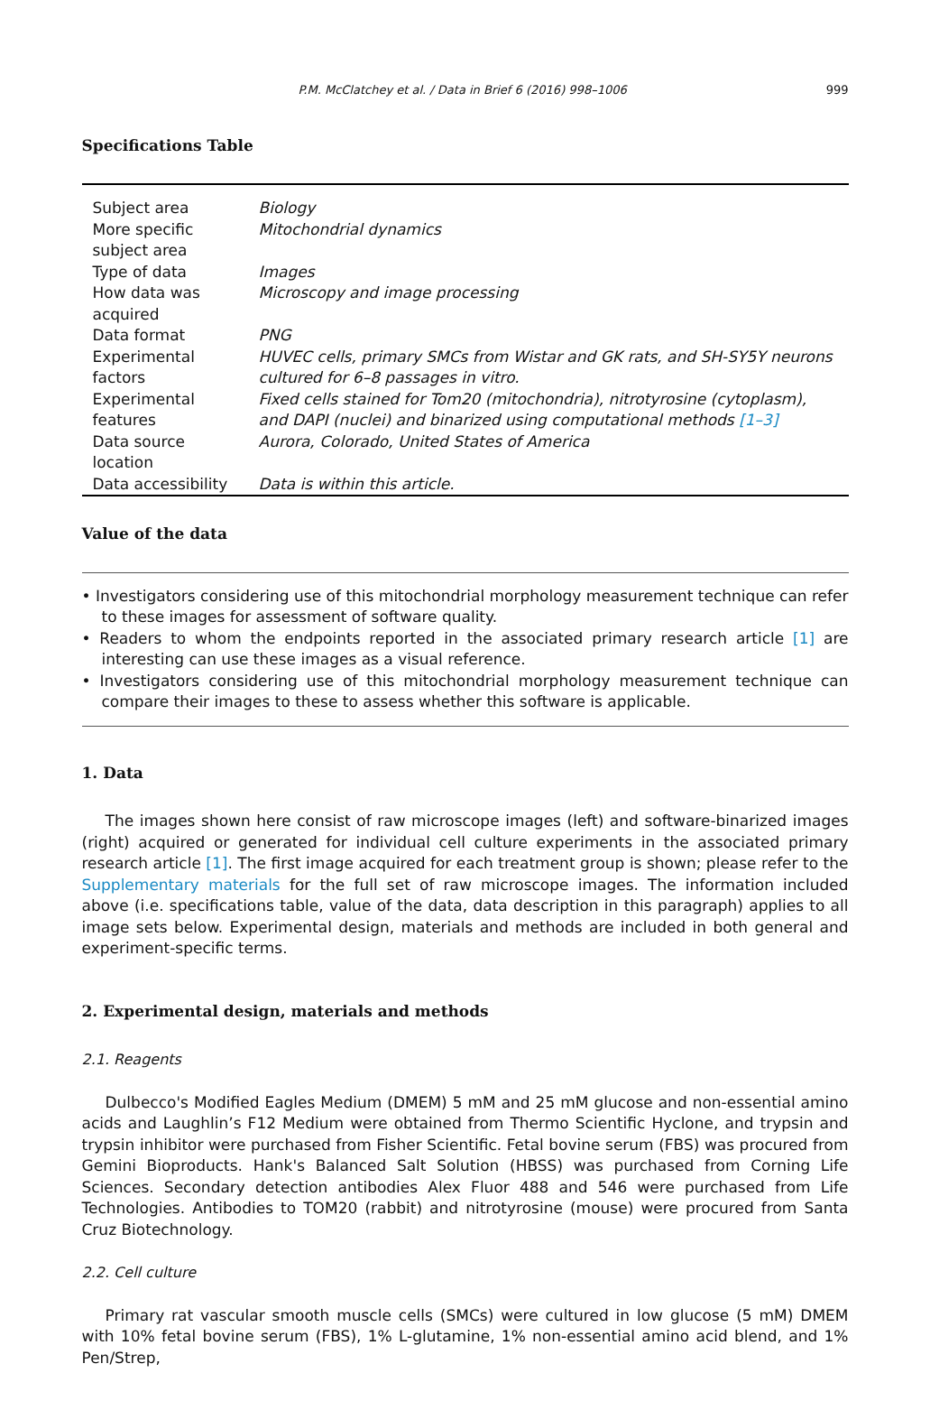P.M. McClatchey et al. / Data in Brief 6 (2016) 998–1006 999
Specifications Table
| Subject area | Biology |
| More specific subject area | Mitochondrial dynamics |
| Type of data | Images |
| How data was acquired | Microscopy and image processing |
| Data format | PNG |
| Experimental factors | HUVEC cells, primary SMCs from Wistar and GK rats, and SH-SY5Y neurons cultured for 6–8 passages in vitro. |
| Experimental features | Fixed cells stained for Tom20 (mitochondria), nitrotyrosine (cytoplasm), and DAPI (nuclei) and binarized using computational methods [1–3] |
| Data source location | Aurora, Colorado, United States of America |
| Data accessibility | Data is within this article. |
Value of the data
• Investigators considering use of this mitochondrial morphology measurement technique can refer to these images for assessment of software quality.
• Readers to whom the endpoints reported in the associated primary research article [1] are interesting can use these images as a visual reference.
• Investigators considering use of this mitochondrial morphology measurement technique can compare their images to these to assess whether this software is applicable.
1. Data
The images shown here consist of raw microscope images (left) and software-binarized images (right) acquired or generated for individual cell culture experiments in the associated primary research article [1]. The first image acquired for each treatment group is shown; please refer to the Supplementary materials for the full set of raw microscope images. The information included above (i.e. specifications table, value of the data, data description in this paragraph) applies to all image sets below. Experimental design, materials and methods are included in both general and experiment-specific terms.
2. Experimental design, materials and methods
2.1. Reagents
Dulbecco's Modified Eagles Medium (DMEM) 5 mM and 25 mM glucose and non-essential amino acids and Laughlin’s F12 Medium were obtained from Thermo Scientific Hyclone, and trypsin and trypsin inhibitor were purchased from Fisher Scientific. Fetal bovine serum (FBS) was procured from Gemini Bioproducts. Hank's Balanced Salt Solution (HBSS) was purchased from Corning Life Sciences. Secondary detection antibodies Alex Fluor 488 and 546 were purchased from Life Technologies. Antibodies to TOM20 (rabbit) and nitrotyrosine (mouse) were procured from Santa Cruz Biotechnology.
2.2. Cell culture
Primary rat vascular smooth muscle cells (SMCs) were cultured in low glucose (5 mM) DMEM with 10% fetal bovine serum (FBS), 1% L-glutamine, 1% non-essential amino acid blend, and 1% Pen/Strep,